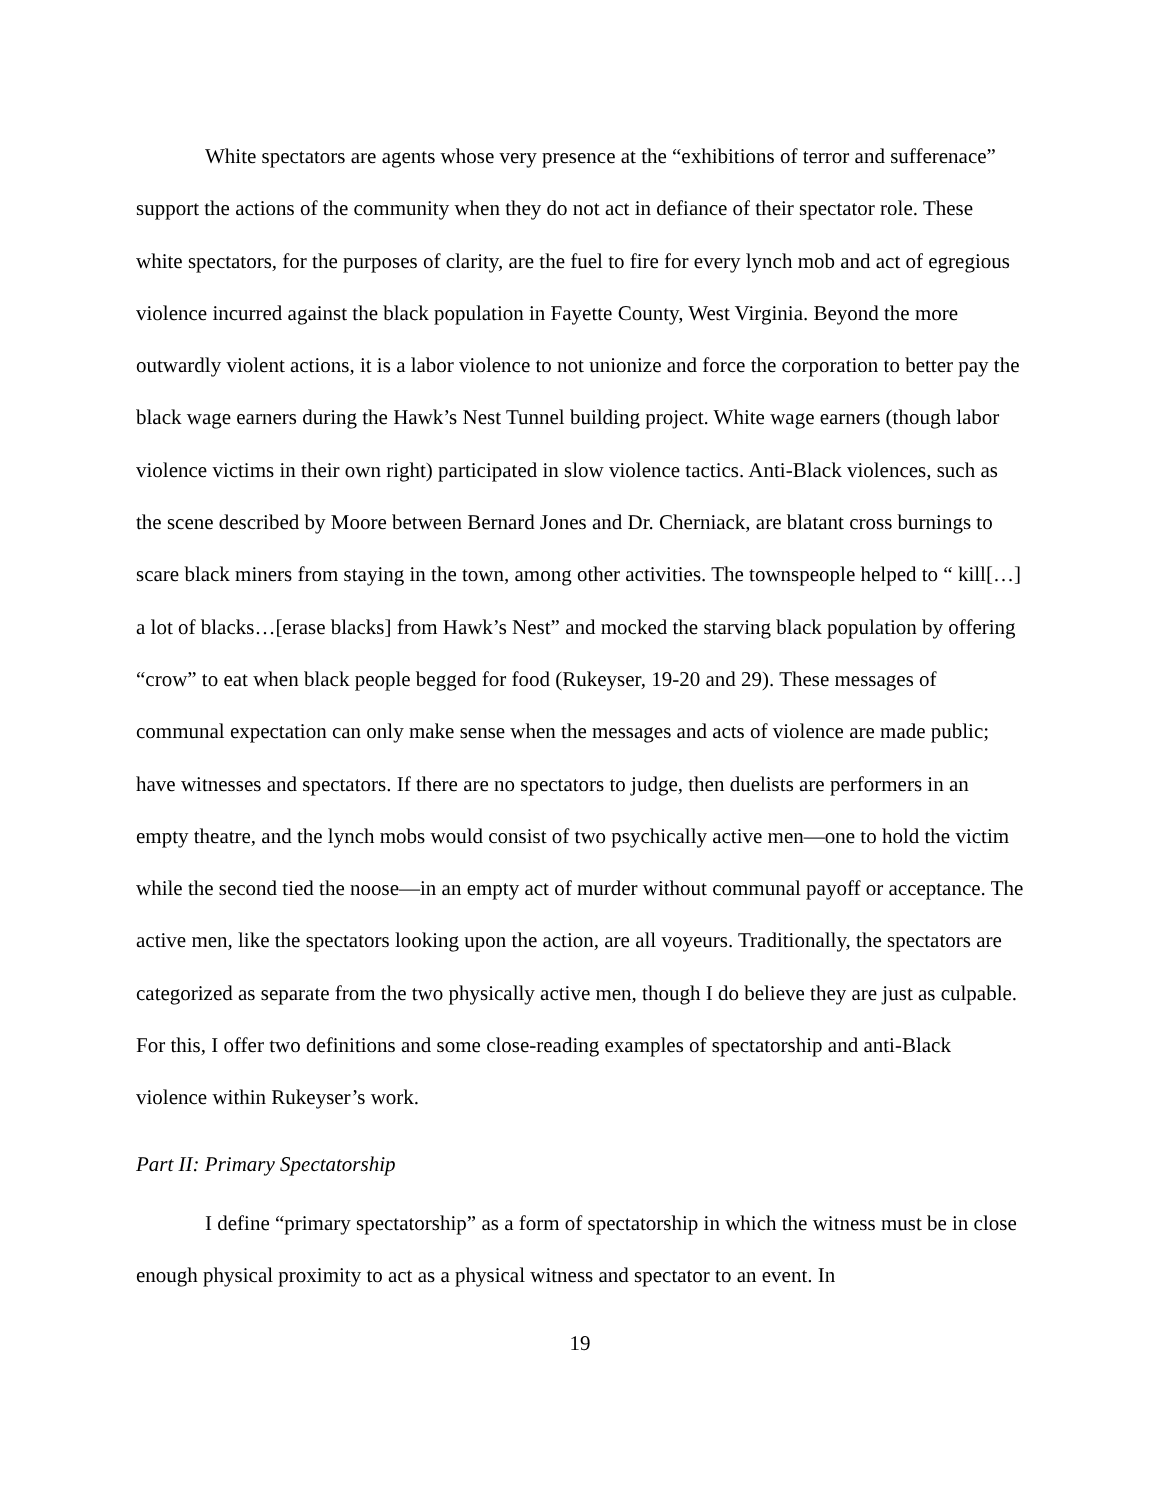White spectators are agents whose very presence at the “exhibitions of terror and sufferenace” support the actions of the community when they do not act in defiance of their spectator role. These white spectators, for the purposes of clarity, are the fuel to fire for every lynch mob and act of egregious violence incurred against the black population in Fayette County, West Virginia. Beyond the more outwardly violent actions, it is a labor violence to not unionize and force the corporation to better pay the black wage earners during the Hawk’s Nest Tunnel building project. White wage earners (though labor violence victims in their own right) participated in slow violence tactics. Anti-Black violences, such as the scene described by Moore between Bernard Jones and Dr. Cherniack, are blatant cross burnings to scare black miners from staying in the town, among other activities. The townspeople helped to “ kill[…] a lot of blacks…[erase blacks] from Hawk’s Nest” and mocked the starving black population by offering “crow” to eat when black people begged for food (Rukeyser, 19-20 and 29). These messages of communal expectation can only make sense when the messages and acts of violence are made public; have witnesses and spectators. If there are no spectators to judge, then duelists are performers in an empty theatre, and the lynch mobs would consist of two psychically active men—one to hold the victim while the second tied the noose—in an empty act of murder without communal payoff or acceptance. The active men, like the spectators looking upon the action, are all voyeurs. Traditionally, the spectators are categorized as separate from the two physically active men, though I do believe they are just as culpable. For this, I offer two definitions and some close-reading examples of spectatorship and anti-Black violence within Rukeyser’s work.
Part II: Primary Spectatorship
I define “primary spectatorship” as a form of spectatorship in which the witness must be in close enough physical proximity to act as a physical witness and spectator to an event. In
19